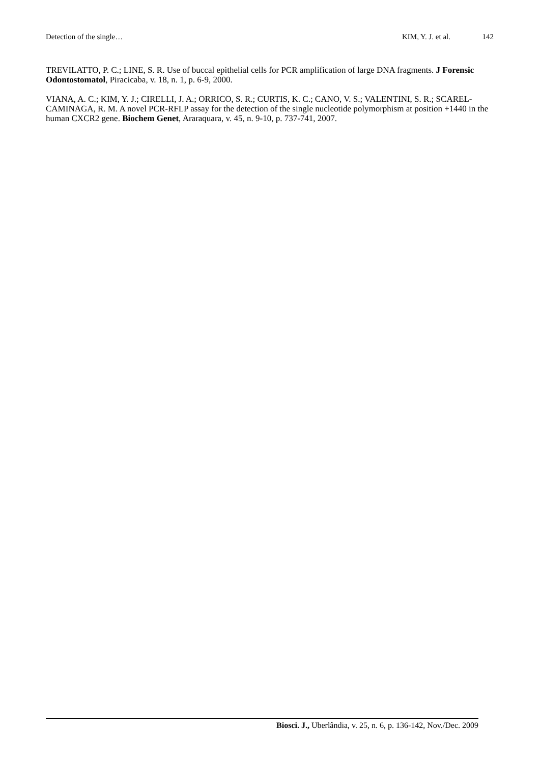Detection of the single… KIM, Y. J. et al. 142
TREVILATTO, P. C.; LINE, S. R. Use of buccal epithelial cells for PCR amplification of large DNA fragments. J Forensic Odontostomatol, Piracicaba, v. 18, n. 1, p. 6-9, 2000.
VIANA, A. C.; KIM, Y. J.; CIRELLI, J. A.; ORRICO, S. R.; CURTIS, K. C.; CANO, V. S.; VALENTINI, S. R.; SCAREL-CAMINAGA, R. M. A novel PCR-RFLP assay for the detection of the single nucleotide polymorphism at position +1440 in the human CXCR2 gene. Biochem Genet, Araraquara, v. 45, n. 9-10, p. 737-741, 2007.
Biosci. J., Uberlândia, v. 25, n. 6, p. 136-142, Nov./Dec. 2009